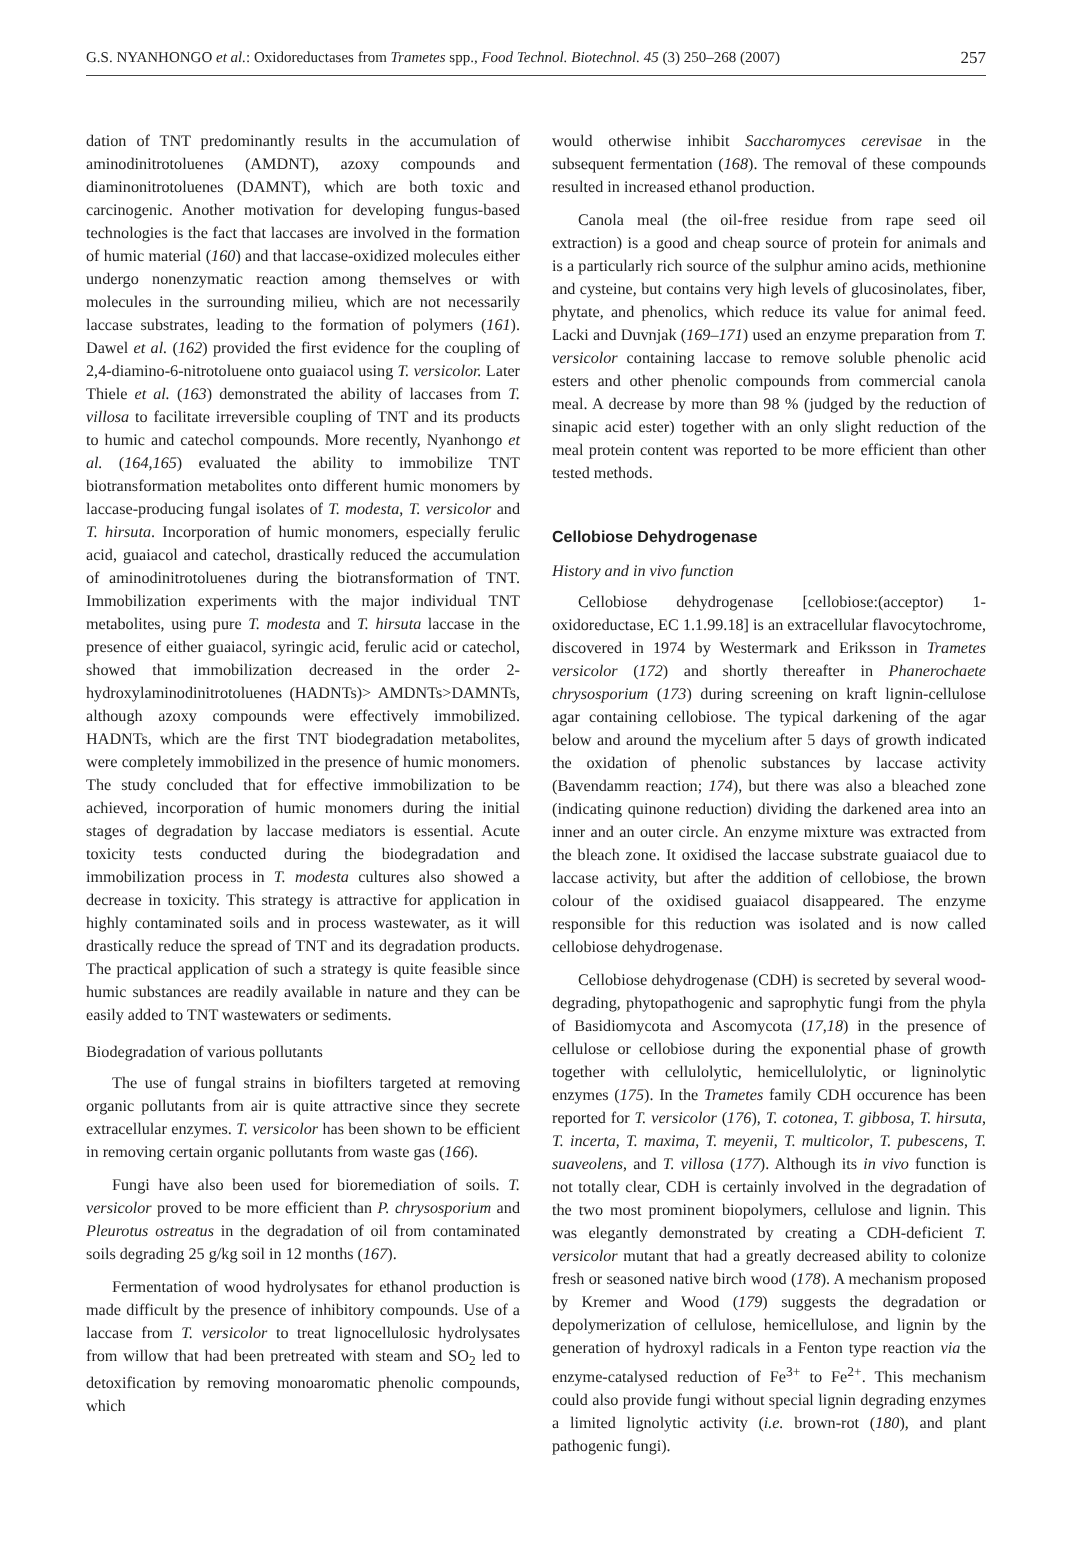G.S. NYANHONGO et al.: Oxidoreductases from Trametes spp., Food Technol. Biotechnol. 45 (3) 250–268 (2007) 257
dation of TNT predominantly results in the accumulation of aminodinitrotoluenes (AMDNT), azoxy compounds and diaminonitrotoluenes (DAMNT), which are both toxic and carcinogenic. Another motivation for developing fungus-based technologies is the fact that laccases are involved in the formation of humic material (160) and that laccase-oxidized molecules either undergo nonenzymatic reaction among themselves or with molecules in the surrounding milieu, which are not necessarily laccase substrates, leading to the formation of polymers (161). Dawel et al. (162) provided the first evidence for the coupling of 2,4-diamino-6-nitrotoluene onto guaiacol using T. versicolor. Later Thiele et al. (163) demonstrated the ability of laccases from T. villosa to facilitate irreversible coupling of TNT and its products to humic and catechol compounds. More recently, Nyanhongo et al. (164,165) evaluated the ability to immobilize TNT biotransformation metabolites onto different humic monomers by laccase-producing fungal isolates of T. modesta, T. versicolor and T. hirsuta. Incorporation of humic monomers, especially ferulic acid, guaiacol and catechol, drastically reduced the accumulation of aminodinitrotoluenes during the biotransformation of TNT. Immobilization experiments with the major individual TNT metabolites, using pure T. modesta and T. hirsuta laccase in the presence of either guaiacol, syringic acid, ferulic acid or catechol, showed that immobilization decreased in the order 2-hydroxylaminodinitrotoluenes (HADNTs)> AMDNTs>DAMNTs, although azoxy compounds were effectively immobilized. HADNTs, which are the first TNT biodegradation metabolites, were completely immobilized in the presence of humic monomers. The study concluded that for effective immobilization to be achieved, incorporation of humic monomers during the initial stages of degradation by laccase mediators is essential. Acute toxicity tests conducted during the biodegradation and immobilization process in T. modesta cultures also showed a decrease in toxicity. This strategy is attractive for application in highly contaminated soils and in process wastewater, as it will drastically reduce the spread of TNT and its degradation products. The practical application of such a strategy is quite feasible since humic substances are readily available in nature and they can be easily added to TNT wastewaters or sediments.
Biodegradation of various pollutants
The use of fungal strains in biofilters targeted at removing organic pollutants from air is quite attractive since they secrete extracellular enzymes. T. versicolor has been shown to be efficient in removing certain organic pollutants from waste gas (166).
Fungi have also been used for bioremediation of soils. T. versicolor proved to be more efficient than P. chrysosporium and Pleurotus ostreatus in the degradation of oil from contaminated soils degrading 25 g/kg soil in 12 months (167).
Fermentation of wood hydrolysates for ethanol production is made difficult by the presence of inhibitory compounds. Use of a laccase from T. versicolor to treat lignocellulosic hydrolysates from willow that had been pretreated with steam and SO<sub>2</sub> led to detoxification by removing monoaromatic phenolic compounds, which
would otherwise inhibit Saccharomyces cerevisae in the subsequent fermentation (168). The removal of these compounds resulted in increased ethanol production.
Canola meal (the oil-free residue from rape seed oil extraction) is a good and cheap source of protein for animals and is a particularly rich source of the sulphur amino acids, methionine and cysteine, but contains very high levels of glucosinolates, fiber, phytate, and phenolics, which reduce its value for animal feed. Lacki and Duvnjak (169–171) used an enzyme preparation from T. versicolor containing laccase to remove soluble phenolic acid esters and other phenolic compounds from commercial canola meal. A decrease by more than 98 % (judged by the reduction of sinapic acid ester) together with an only slight reduction of the meal protein content was reported to be more efficient than other tested methods.
Cellobiose Dehydrogenase
History and in vivo function
Cellobiose dehydrogenase [cellobiose:(acceptor) 1-oxidoreductase, EC 1.1.99.18] is an extracellular flavocytochrome, discovered in 1974 by Westermark and Eriksson in Trametes versicolor (172) and shortly thereafter in Phanerochaete chrysosporium (173) during screening on kraft lignin-cellulose agar containing cellobiose. The typical darkening of the agar below and around the mycelium after 5 days of growth indicated the oxidation of phenolic substances by laccase activity (Bavendamm reaction; 174), but there was also a bleached zone (indicating quinone reduction) dividing the darkened area into an inner and an outer circle. An enzyme mixture was extracted from the bleach zone. It oxidised the laccase substrate guaiacol due to laccase activity, but after the addition of cellobiose, the brown colour of the oxidised guaiacol disappeared. The enzyme responsible for this reduction was isolated and is now called cellobiose dehydrogenase.
Cellobiose dehydrogenase (CDH) is secreted by several wood-degrading, phytopathogenic and saprophytic fungi from the phyla of Basidiomycota and Ascomycota (17,18) in the presence of cellulose or cellobiose during the exponential phase of growth together with cellulolytic, hemicellulolytic, or ligninolytic enzymes (175). In the Trametes family CDH occurence has been reported for T. versicolor (176), T. cotonea, T. gibbosa, T. hirsuta, T. incerta, T. maxima, T. meyenii, T. multicolor, T. pubescens, T. suaveolens, and T. villosa (177). Although its in vivo function is not totally clear, CDH is certainly involved in the degradation of the two most prominent biopolymers, cellulose and lignin. This was elegantly demonstrated by creating a CDH-deficient T. versicolor mutant that had a greatly decreased ability to colonize fresh or seasoned native birch wood (178). A mechanism proposed by Kremer and Wood (179) suggests the degradation or depolymerization of cellulose, hemicellulose, and lignin by the generation of hydroxyl radicals in a Fenton type reaction via the enzyme-catalysed reduction of Fe<sup>3+</sup> to Fe<sup>2+</sup>. This mechanism could also provide fungi without special lignin degrading enzymes a limited lignolytic activity (i.e. brown-rot (180), and plant pathogenic fungi).